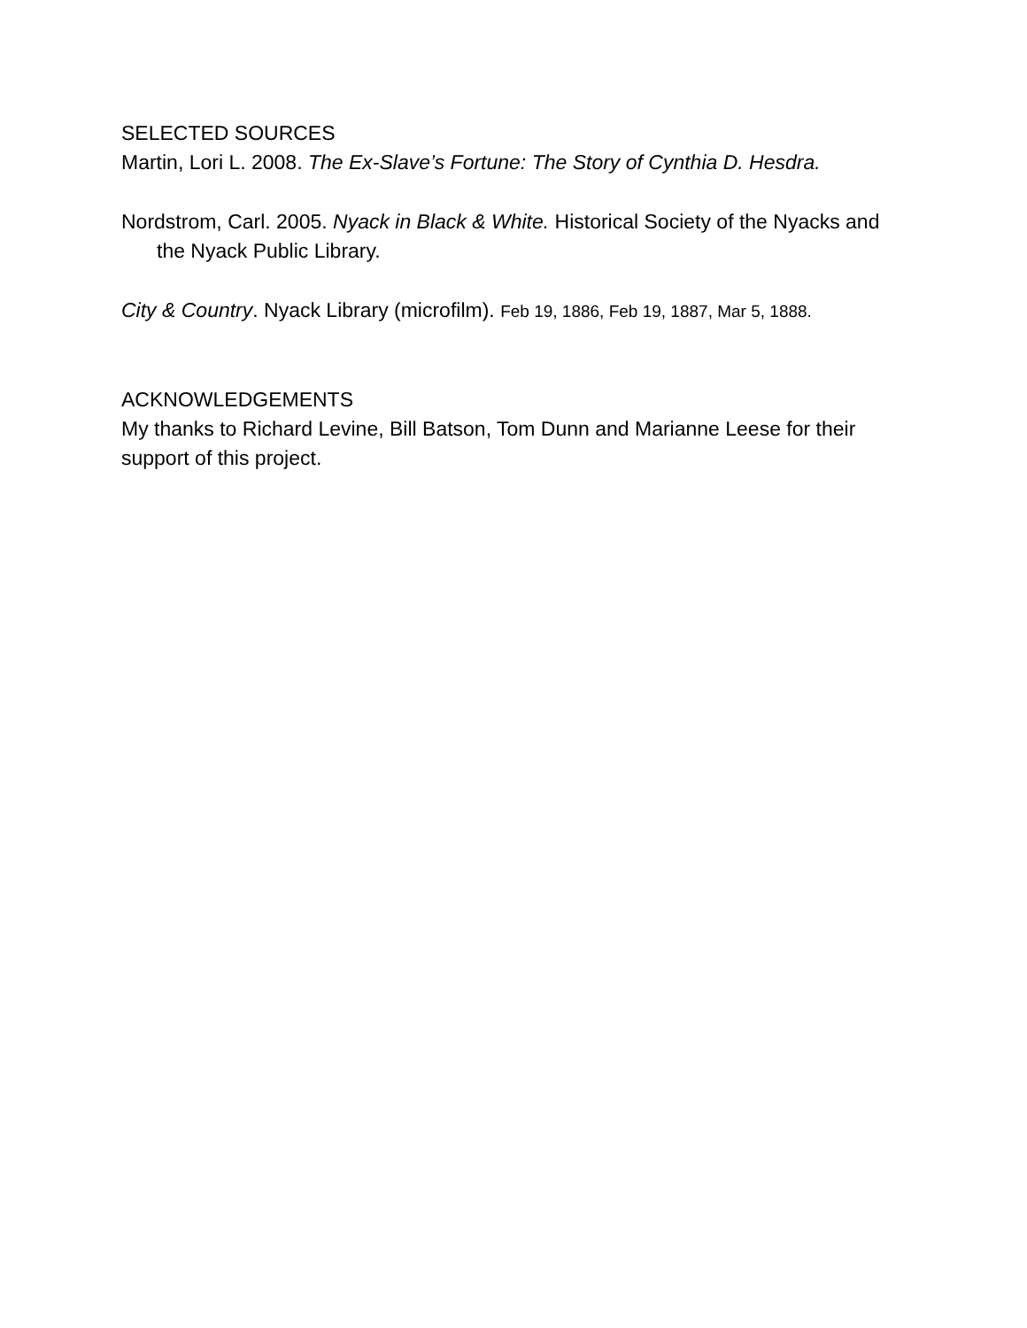SELECTED SOURCES
Martin, Lori L. 2008. The Ex-Slave’s Fortune: The Story of Cynthia D. Hesdra.
Nordstrom, Carl. 2005. Nyack in Black & White. Historical Society of the Nyacks and the Nyack Public Library.
City & Country. Nyack Library (microfilm). Feb 19, 1886, Feb 19, 1887, Mar 5, 1888.
ACKNOWLEDGEMENTS
My thanks to Richard Levine, Bill Batson, Tom Dunn and Marianne Leese for their support of this project.